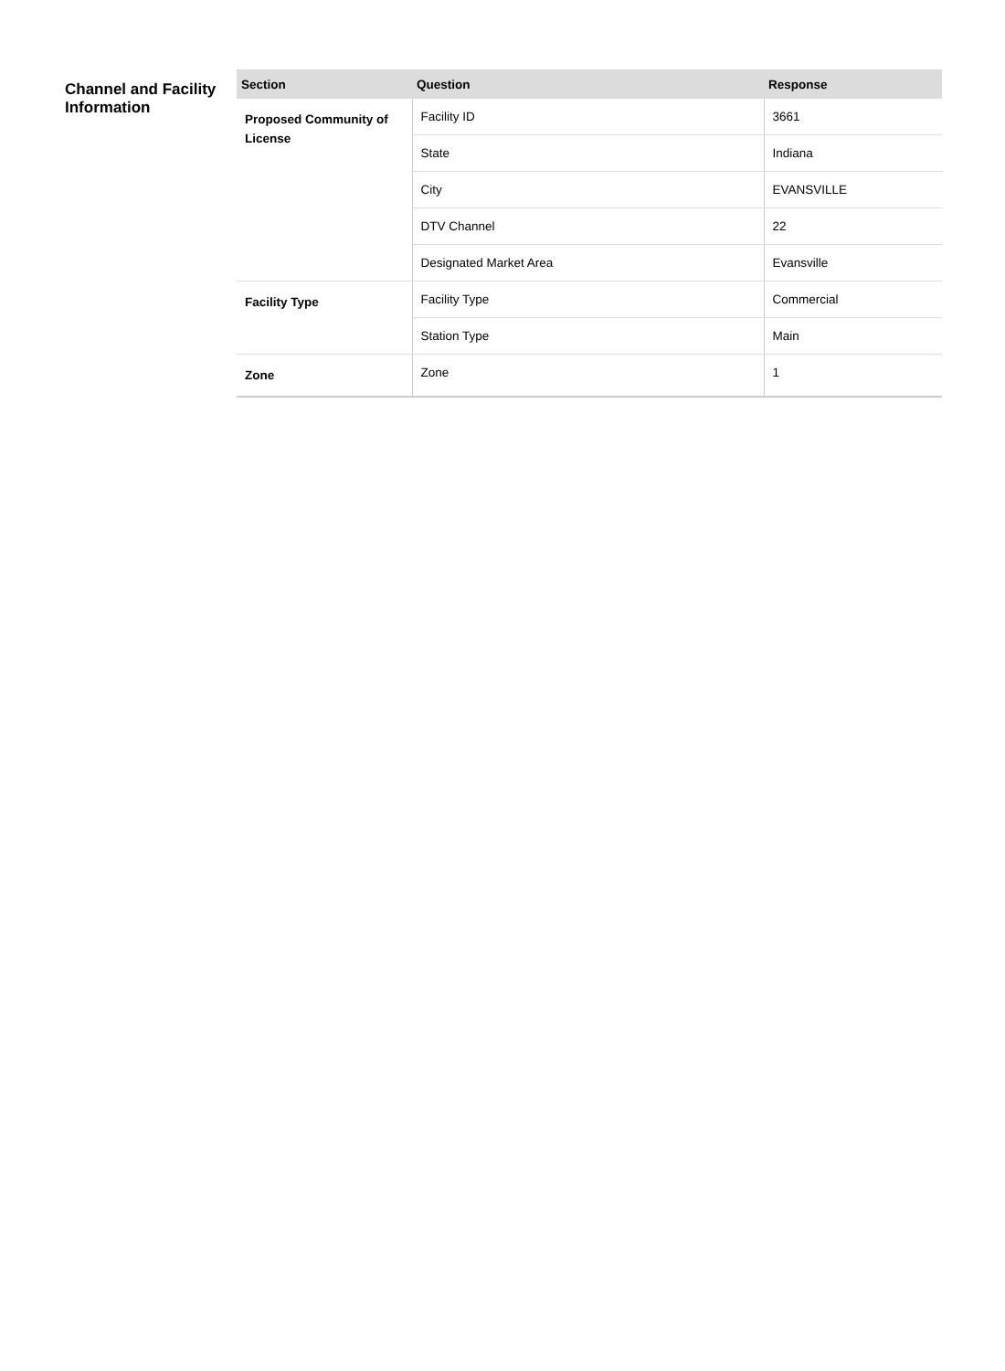Channel and Facility Information
| Section | Question | Response |
| --- | --- | --- |
| Proposed Community of License | Facility ID | 3661 |
| | State | Indiana |
| | City | EVANSVILLE |
| | DTV Channel | 22 |
| | Designated Market Area | Evansville |
| Facility Type | Facility Type | Commercial |
| | Station Type | Main |
| Zone | Zone | 1 |